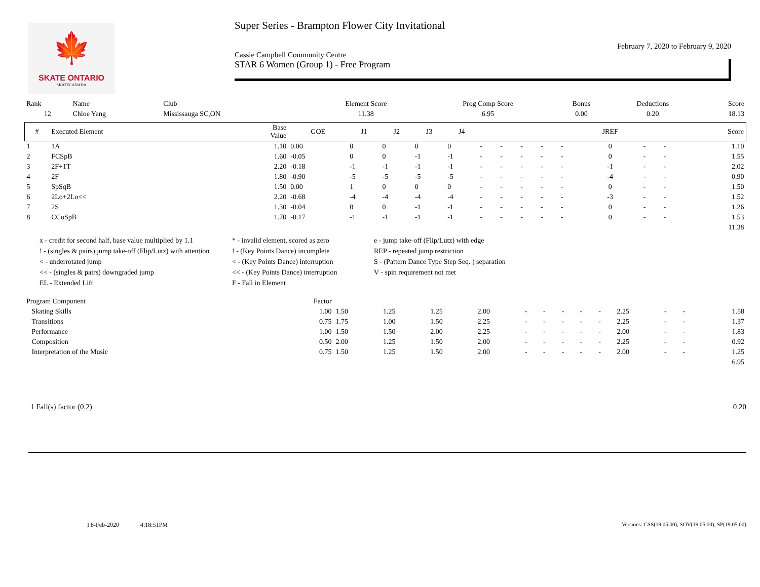🍁
SKATE ONTARIO
SKATECANADA
Super Series - Brampton Flower City Invitational
February 7, 2020 to February 9, 2020
Cassie Campbell Community Centre
STAR 6 Women (Group 1) - Free Program
| Rank | Name | Club | Element Score | Prog Comp Score | Bonus | Deductions | Score |
| 12 | Chloe Yang | Mississauga SC,ON | 11.38 | 6.95 | 0.00 | 0.20 | 18.13 |
| # | Executed Element | Base Value | GOE | J1 | J2 | J3 | J4 | | | | | | JREF | | | Score |
| --- | --- | --- | --- | --- | --- | --- | --- | --- | --- | --- | --- | --- | --- | --- | --- | --- |
| 1 | 1A | 1.10 | 0.00 | 0 | 0 | 0 | 0 | - | - | - | - | - | 0 | - | - | 1.10 |
| 2 | FCSpB | 1.60 | -0.05 | 0 | 0 | -1 | -1 | - | - | - | - | - | 0 | - | - | 1.55 |
| 3 | 2F+1T | 2.20 | -0.18 | -1 | -1 | -1 | -1 | - | - | - | - | - | -1 | - | - | 2.02 |
| 4 | 2F | 1.80 | -0.90 | -5 | -5 | -5 | -5 | - | - | - | - | - | -4 | - | - | 0.90 |
| 5 | SpSqB | 1.50 | 0.00 | 1 | 0 | 0 | 0 | - | - | - | - | - | 0 | - | - | 1.50 |
| 6 | 2Lo+2Lo<< | 2.20 | -0.68 | -4 | -4 | -4 | -4 | - | - | - | - | - | -3 | - | - | 1.52 |
| 7 | 2S | 1.30 | -0.04 | 0 | 0 | -1 | -1 | - | - | - | - | - | 0 | - | - | 1.26 |
| 8 | CCoSpB | 1.70 | -0.17 | -1 | -1 | -1 | -1 | - | - | - | - | - | 0 | - | - | 1.53 |
| | | | | | | | | | | | | | | | | 11.38 |
x - credit for second half, base value multiplied by 1.1
* - invalid element, scored as zero
e - jump take-off (Flip/Lutz) with edge
! - (singles & pairs) jump take-off (Flip/Lutz) with attention
! - (Key Points Dance) incomplete
REP - repeated jump restriction
< - underrotated jump
< - (Key Points Dance) interruption
S - (Pattern Dance Type Step Seq. ) separation
<< - (singles & pairs) downgraded jump
<< - (Key Points Dance) interruption
V - spin requirement not met
EL - Extended Lift
F - Fall in Element
| Program Component | Factor | | | | | | | | | | | | | |
| Skating Skills | 1.00 | 1.50 | 1.25 | 1.25 | 2.00 | - | - | - | - | - | 2.25 | - | - | 1.58 |
| Transitions | 0.75 | 1.75 | 1.00 | 1.50 | 2.25 | - | - | - | - | - | 2.25 | - | - | 1.37 |
| Performance | 1.00 | 1.50 | 1.50 | 2.00 | 2.25 | - | - | - | - | - | 2.00 | - | - | 1.83 |
| Composition | 0.50 | 2.00 | 1.25 | 1.50 | 2.00 | - | - | - | - | - | 2.25 | - | - | 0.92 |
| Interpretation of the Music | 0.75 | 1.50 | 1.25 | 1.50 | 2.00 | - | - | - | - | - | 2.00 | - | - | 1.25 |
| | | | | | | | | | | | | | | 6.95 |
1 Fall(s) factor (0.2) 0.20
I 8-Feb-2020 4:18:51PM Versions: CSS(19.05.00), SOV(19.05.00), SP(19.05.00)